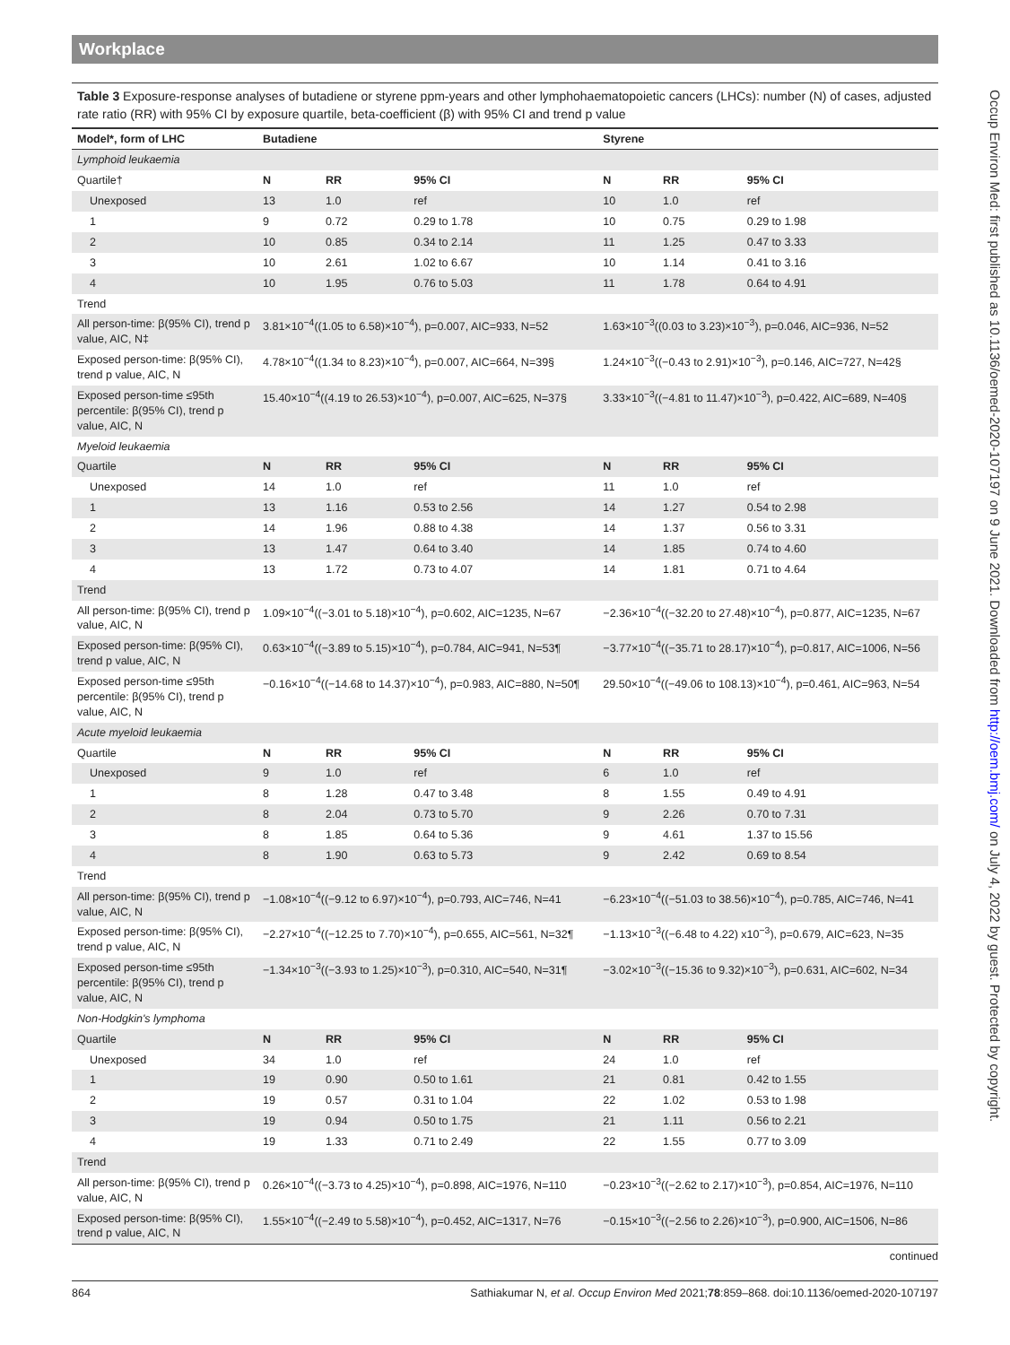Workplace
Table 3 Exposure-response analyses of butadiene or styrene ppm-years and other lymphohaematopoietic cancers (LHCs): number (N) of cases, adjusted rate ratio (RR) with 95% CI by exposure quartile, beta-coefficient (β) with 95% CI and trend p value
| Model*, form of LHC | Butadiene | | | Styrene | | |
| --- | --- | --- | --- | --- | --- | --- |
| Lymphoid leukaemia | | | | | | |
| Quartile† | N | RR | 95% CI | N | RR | 95% CI |
| Unexposed | 13 | 1.0 | ref | 10 | 1.0 | ref |
| 1 | 9 | 0.72 | 0.29 to 1.78 | 10 | 0.75 | 0.29 to 1.98 |
| 2 | 10 | 0.85 | 0.34 to 2.14 | 11 | 1.25 | 0.47 to 3.33 |
| 3 | 10 | 2.61 | 1.02 to 6.67 | 10 | 1.14 | 0.41 to 3.16 |
| 4 | 10 | 1.95 | 0.76 to 5.03 | 11 | 1.78 | 0.64 to 4.91 |
| Trend | | | | | | |
| All person-time: β(95% CI), trend p value, AIC, N‡ | 3.81×10<sup>−4</sup>((1.05 to 6.58)×10<sup>−4</sup>), p=0.007, AIC=933, N=52 | | | 1.63×10<sup>−3</sup>((0.03 to 3.23)×10<sup>−3</sup>), p=0.046, AIC=936, N=52 | | |
| Exposed person-time: β(95% CI), trend p value, AIC, N | 4.78×10<sup>−4</sup>((1.34 to 8.23)×10<sup>−4</sup>), p=0.007, AIC=664, N=39§ | | | 1.24×10<sup>−3</sup>((−0.43 to 2.91)×10<sup>−3</sup>), p=0.146, AIC=727, N=42§ | | |
| Exposed person-time ≤95th percentile: β(95% CI), trend p value, AIC, N | 15.40×10<sup>−4</sup>((4.19 to 26.53)×10<sup>−4</sup>), p=0.007, AIC=625, N=37§ | | | 3.33×10<sup>−3</sup>((−4.81 to 11.47)×10<sup>−3</sup>), p=0.422, AIC=689, N=40§ | | |
| Myeloid leukaemia | | | | | | |
| Quartile | N | RR | 95% CI | N | RR | 95% CI |
| Unexposed | 14 | 1.0 | ref | 11 | 1.0 | ref |
| 1 | 13 | 1.16 | 0.53 to 2.56 | 14 | 1.27 | 0.54 to 2.98 |
| 2 | 14 | 1.96 | 0.88 to 4.38 | 14 | 1.37 | 0.56 to 3.31 |
| 3 | 13 | 1.47 | 0.64 to 3.40 | 14 | 1.85 | 0.74 to 4.60 |
| 4 | 13 | 1.72 | 0.73 to 4.07 | 14 | 1.81 | 0.71 to 4.64 |
| Trend | | | | | | |
| All person-time: β(95% CI), trend p value, AIC, N | 1.09×10<sup>−4</sup>((−3.01 to 5.18)×10<sup>−4</sup>), p=0.602, AIC=1235, N=67 | | | −2.36×10<sup>−4</sup>((−32.20 to 27.48)×10<sup>−4</sup>), p=0.877, AIC=1235, N=67 | | |
| Exposed person-time: β(95% CI), trend p value, AIC, N | 0.63×10<sup>−4</sup>((−3.89 to 5.15)×10<sup>−4</sup>), p=0.784, AIC=941, N=53¶ | | | −3.77×10<sup>−4</sup>((−35.71 to 28.17)×10<sup>−4</sup>), p=0.817, AIC=1006, N=56 | | |
| Exposed person-time ≤95th percentile: β(95% CI), trend p value, AIC, N | −0.16×10<sup>−4</sup>((−14.68 to 14.37)×10<sup>−4</sup>), p=0.983, AIC=880, N=50¶ | | | 29.50×10<sup>−4</sup>((−49.06 to 108.13)×10<sup>−4</sup>), p=0.461, AIC=963, N=54 | | |
| Acute myeloid leukaemia | | | | | | |
| Quartile | N | RR | 95% CI | N | RR | 95% CI |
| Unexposed | 9 | 1.0 | ref | 6 | 1.0 | ref |
| 1 | 8 | 1.28 | 0.47 to 3.48 | 8 | 1.55 | 0.49 to 4.91 |
| 2 | 8 | 2.04 | 0.73 to 5.70 | 9 | 2.26 | 0.70 to 7.31 |
| 3 | 8 | 1.85 | 0.64 to 5.36 | 9 | 4.61 | 1.37 to 15.56 |
| 4 | 8 | 1.90 | 0.63 to 5.73 | 9 | 2.42 | 0.69 to 8.54 |
| Trend | | | | | | |
| All person-time: β(95% CI), trend p value, AIC, N | −1.08×10<sup>−4</sup>((−9.12 to 6.97)×10<sup>−4</sup>), p=0.793, AIC=746, N=41 | | | −6.23×10<sup>−4</sup>((−51.03 to 38.56)×10<sup>−4</sup>), p=0.785, AIC=746, N=41 | | |
| Exposed person-time: β(95% CI), trend p value, AIC, N | −2.27×10<sup>−4</sup>((−12.25 to 7.70)×10<sup>−4</sup>), p=0.655, AIC=561, N=32¶ | | | −1.13×10<sup>−3</sup>((−6.48 to 4.22) x10<sup>−3</sup>), p=0.679, AIC=623, N=35 | | |
| Exposed person-time ≤95th percentile: β(95% CI), trend p value, AIC, N | −1.34×10<sup>−3</sup>((−3.93 to 1.25)×10<sup>−3</sup>), p=0.310, AIC=540, N=31¶ | | | −3.02×10<sup>−3</sup>((−15.36 to 9.32)×10<sup>−3</sup>), p=0.631, AIC=602, N=34 | | |
| Non-Hodgkin's lymphoma | | | | | | |
| Quartile | N | RR | 95% CI | N | RR | 95% CI |
| Unexposed | 34 | 1.0 | ref | 24 | 1.0 | ref |
| 1 | 19 | 0.90 | 0.50 to 1.61 | 21 | 0.81 | 0.42 to 1.55 |
| 2 | 19 | 0.57 | 0.31 to 1.04 | 22 | 1.02 | 0.53 to 1.98 |
| 3 | 19 | 0.94 | 0.50 to 1.75 | 21 | 1.11 | 0.56 to 2.21 |
| 4 | 19 | 1.33 | 0.71 to 2.49 | 22 | 1.55 | 0.77 to 3.09 |
| Trend | | | | | | |
| All person-time: β(95% CI), trend p value, AIC, N | 0.26×10<sup>−4</sup>((−3.73 to 4.25)×10<sup>−4</sup>), p=0.898, AIC=1976, N=110 | | | −0.23×10<sup>−3</sup>((−2.62 to 2.17)×10<sup>−3</sup>), p=0.854, AIC=1976, N=110 | | |
| Exposed person-time: β(95% CI), trend p value, AIC, N | 1.55×10<sup>−4</sup>((−2.49 to 5.58)×10<sup>−4</sup>), p=0.452, AIC=1317, N=76 | | | −0.15×10<sup>−3</sup>((−2.56 to 2.26)×10<sup>−3</sup>), p=0.900, AIC=1506, N=86 | | |
continued
864 Sathiakumar N, et al. Occup Environ Med 2021;78:859–868. doi:10.1136/oemed-2020-107197
Occup Environ Med: first published as 10.1136/oemed-2020-107197 on 9 June 2021. Downloaded from http://oem.bmj.com/ on July 4, 2022 by guest. Protected by copyright.